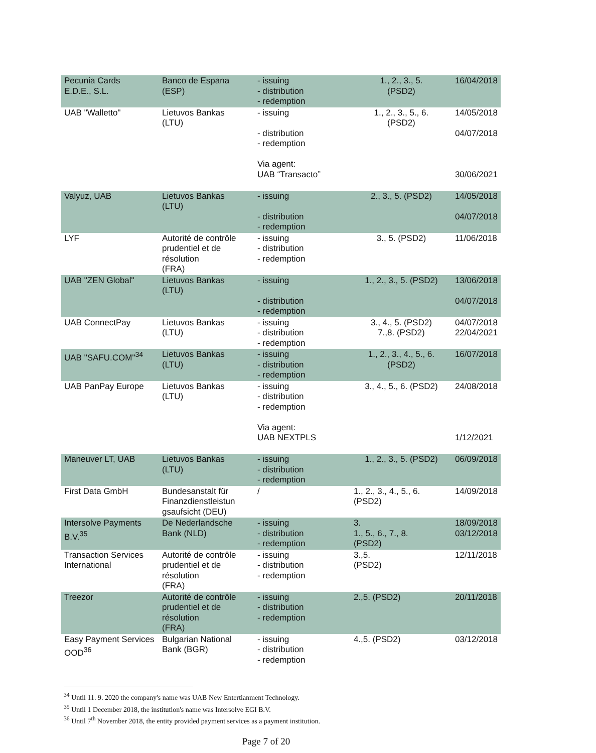| Pecunia Cards E.D.E., S.L. | Banco de Espana (ESP) | - issuing - distribution - redemption | 1., 2., 3., 5. (PSD2) | 16/04/2018 |
| UAB "Walletto" | Lietuvos Bankas (LTU) | - issuing - distribution - redemption Via agent: UAB “Transacto” | 1., 2., 3., 5., 6. (PSD2) | 14/05/2018 04/07/2018 30/06/2021 |
| Valyuz, UAB | Lietuvos Bankas (LTU) | - issuing - distribution - redemption | 2., 3., 5. (PSD2) | 14/05/2018 04/07/2018 |
| LYF | Autorité de contrôle prudentiel et de résolution (FRA) | - issuing - distribution - redemption | 3., 5. (PSD2) | 11/06/2018 |
| UAB "ZEN Global" | Lietuvos Bankas (LTU) | - issuing - distribution - redemption | 1., 2., 3., 5. (PSD2) | 13/06/2018 04/07/2018 |
| UAB ConnectPay | Lietuvos Bankas (LTU) | - issuing - distribution - redemption | 3., 4., 5. (PSD2) 7.,8. (PSD2) | 04/07/2018 22/04/2021 |
| UAB "SAFU.COM"<sup>34</sup> | Lietuvos Bankas (LTU) | - issuing - distribution - redemption | 1., 2., 3., 4., 5., 6. (PSD2) | 16/07/2018 |
| UAB PanPay Europe | Lietuvos Bankas (LTU) | - issuing - distribution - redemption Via agent: UAB NEXTPLS | 3., 4., 5., 6. (PSD2) | 24/08/2018 1/12/2021 |
| Maneuver LT, UAB | Lietuvos Bankas (LTU) | - issuing - distribution - redemption | 1., 2., 3., 5. (PSD2) | 06/09/2018 |
| First Data GmbH | Bundesanstalt für Finanzdienstleistun gsaufsicht (DEU) | / | 1., 2., 3., 4., 5., 6. (PSD2) | 14/09/2018 |
| Intersolve Payments B.V.<sup>35</sup> | De Nederlandsche Bank (NLD) | - issuing - distribution - redemption | 3. 1., 5., 6., 7., 8. (PSD2) | 18/09/2018 03/12/2018 |
| Transaction Services International | Autorité de contrôle prudentiel et de résolution (FRA) | - issuing - distribution - redemption | 3.,5. (PSD2) | 12/11/2018 |
| Treezor | Autorité de contrôle prudentiel et de résolution (FRA) | - issuing - distribution - redemption | 2.,5. (PSD2) | 20/11/2018 |
| Easy Payment Services OOD<sup>36</sup> | Bulgarian National Bank (BGR) | - issuing - distribution - redemption | 4.,5. (PSD2) | 03/12/2018 |
<sup>34</sup> Until 11. 9. 2020 the company's name was UAB New Entertianment Technology.
<sup>35</sup> Until 1 December 2018, the institution's name was Intersolve EGI B.V.
<sup>36</sup> Until 7<sup>th</sup> November 2018, the entity provided payment services as a payment institution.
Page 7 of 20